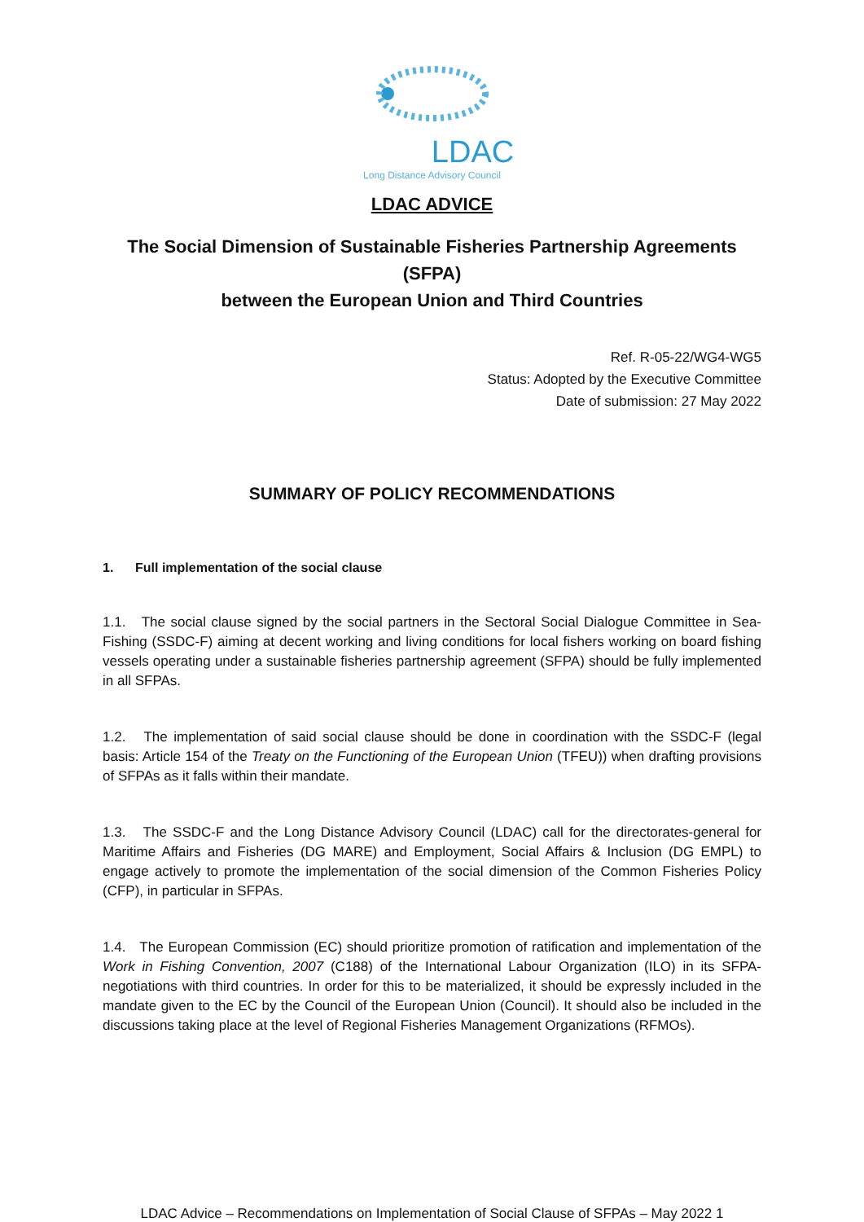LDAC
Long Distance Advisory Council
LDAC ADVICE
The Social Dimension of Sustainable Fisheries Partnership Agreements (SFPA)
between the European Union and Third Countries
Ref. R-05-22/WG4-WG5
Status: Adopted by the Executive Committee
Date of submission: 27 May 2022
SUMMARY OF POLICY RECOMMENDATIONS
1. Full implementation of the social clause
1.1. The social clause signed by the social partners in the Sectoral Social Dialogue Committee in Sea-Fishing (SSDC-F) aiming at decent working and living conditions for local fishers working on board fishing vessels operating under a sustainable fisheries partnership agreement (SFPA) should be fully implemented in all SFPAs.
1.2. The implementation of said social clause should be done in coordination with the SSDC-F (legal basis: Article 154 of the Treaty on the Functioning of the European Union (TFEU)) when drafting provisions of SFPAs as it falls within their mandate.
1.3. The SSDC-F and the Long Distance Advisory Council (LDAC) call for the directorates-general for Maritime Affairs and Fisheries (DG MARE) and Employment, Social Affairs & Inclusion (DG EMPL) to engage actively to promote the implementation of the social dimension of the Common Fisheries Policy (CFP), in particular in SFPAs.
1.4. The European Commission (EC) should prioritize promotion of ratification and implementation of the Work in Fishing Convention, 2007 (C188) of the International Labour Organization (ILO) in its SFPA-negotiations with third countries. In order for this to be materialized, it should be expressly included in the mandate given to the EC by the Council of the European Union (Council). It should also be included in the discussions taking place at the level of Regional Fisheries Management Organizations (RFMOs).
LDAC Advice – Recommendations on Implementation of Social Clause of SFPAs – May 2022 1